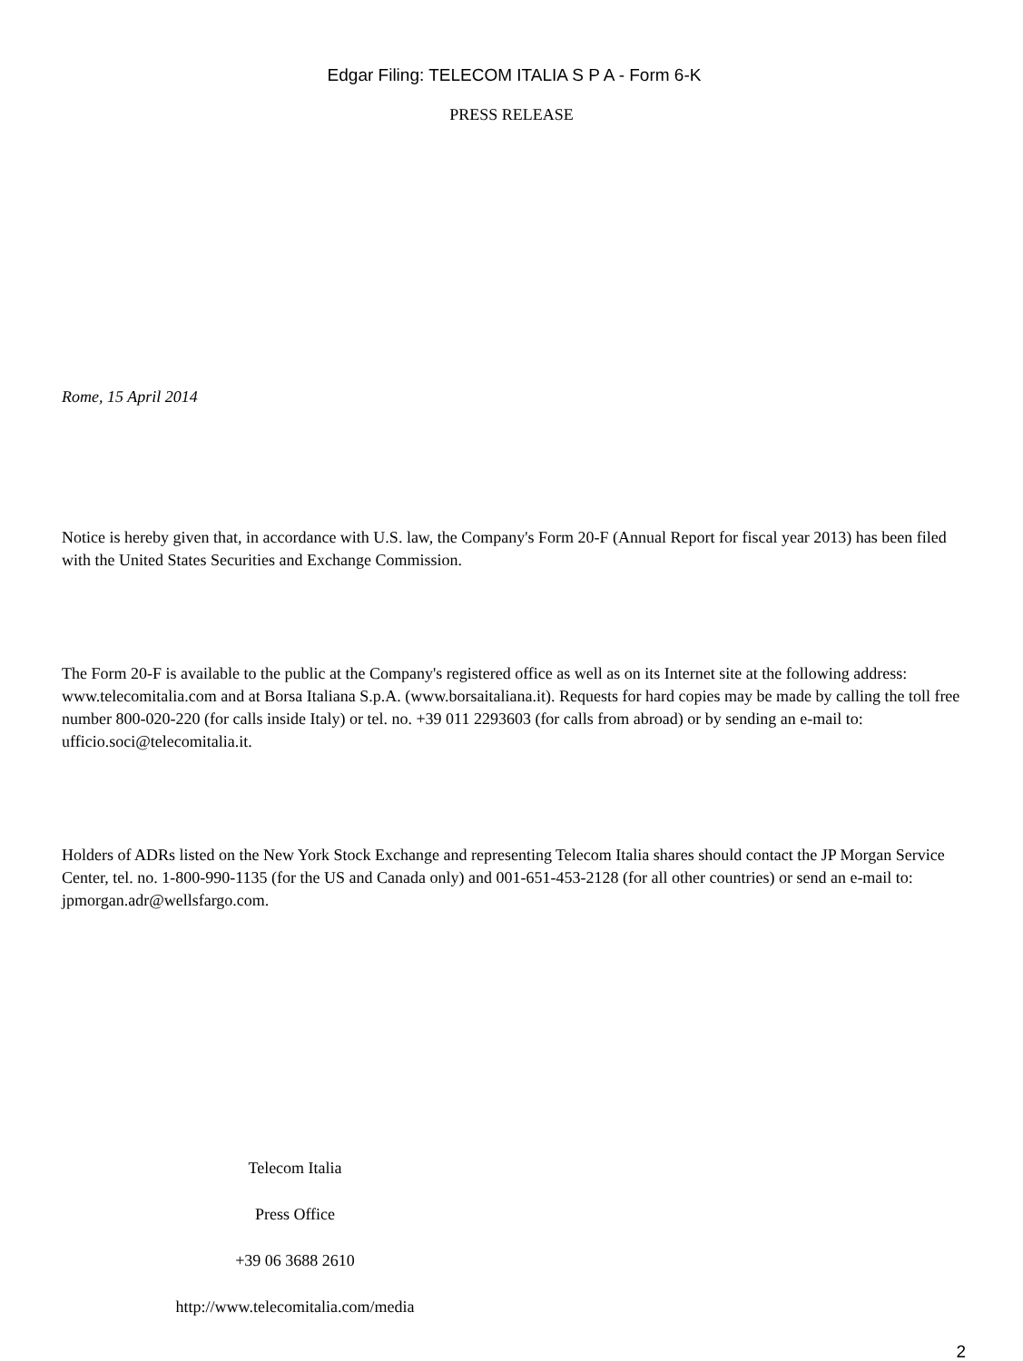Edgar Filing: TELECOM ITALIA S P A - Form 6-K
PRESS RELEASE
Rome, 15 April 2014
Notice is hereby given that, in accordance with U.S. law, the Company's Form 20-F (Annual Report for fiscal year 2013) has been filed with the United States Securities and Exchange Commission.
The Form 20-F is available to the public at the Company's registered office as well as on its Internet site at the following address: www.telecomitalia.com and at Borsa Italiana S.p.A. (www.borsaitaliana.it). Requests for hard copies may be made by calling the toll free number 800-020-220 (for calls inside Italy) or tel. no. +39 011 2293603 (for calls from abroad) or by sending an e-mail to: ufficio.soci@telecomitalia.it.
Holders of ADRs listed on the New York Stock Exchange and representing Telecom Italia shares should contact the JP Morgan Service Center, tel. no. 1-800-990-1135 (for the US and Canada only) and 001-651-453-2128 (for all other countries) or send an e-mail to: jpmorgan.adr@wellsfargo.com.
Telecom Italia
Press Office
+39 06 3688 2610
http://www.telecomitalia.com/media
2